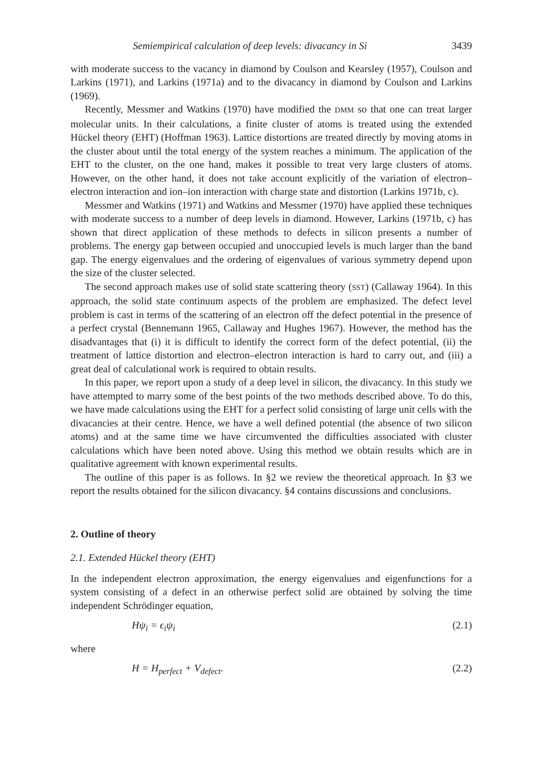Semiempirical calculation of deep levels: divacancy in Si 3439
with moderate success to the vacancy in diamond by Coulson and Kearsley (1957), Coulson and Larkins (1971), and Larkins (1971a) and to the divacancy in diamond by Coulson and Larkins (1969).
Recently, Messmer and Watkins (1970) have modified the DMM so that one can treat larger molecular units. In their calculations, a finite cluster of atoms is treated using the extended Hückel theory (EHT) (Hoffman 1963). Lattice distortions are treated directly by moving atoms in the cluster about until the total energy of the system reaches a minimum. The application of the EHT to the cluster, on the one hand, makes it possible to treat very large clusters of atoms. However, on the other hand, it does not take account explicitly of the variation of electron–electron interaction and ion–ion interaction with charge state and distortion (Larkins 1971b, c).
Messmer and Watkins (1971) and Watkins and Messmer (1970) have applied these techniques with moderate success to a number of deep levels in diamond. However, Larkins (1971b, c) has shown that direct application of these methods to defects in silicon presents a number of problems. The energy gap between occupied and unoccupied levels is much larger than the band gap. The energy eigenvalues and the ordering of eigenvalues of various symmetry depend upon the size of the cluster selected.
The second approach makes use of solid state scattering theory (SST) (Callaway 1964). In this approach, the solid state continuum aspects of the problem are emphasized. The defect level problem is cast in terms of the scattering of an electron off the defect potential in the presence of a perfect crystal (Bennemann 1965, Callaway and Hughes 1967). However, the method has the disadvantages that (i) it is difficult to identify the correct form of the defect potential, (ii) the treatment of lattice distortion and electron–electron interaction is hard to carry out, and (iii) a great deal of calculational work is required to obtain results.
In this paper, we report upon a study of a deep level in silicon, the divacancy. In this study we have attempted to marry some of the best points of the two methods described above. To do this, we have made calculations using the EHT for a perfect solid consisting of large unit cells with the divacancies at their centre. Hence, we have a well defined potential (the absence of two silicon atoms) and at the same time we have circumvented the difficulties associated with cluster calculations which have been noted above. Using this method we obtain results which are in qualitative agreement with known experimental results.
The outline of this paper is as follows. In §2 we review the theoretical approach. In §3 we report the results obtained for the silicon divacancy. §4 contains discussions and conclusions.
2. Outline of theory
2.1. Extended Hückel theory (EHT)
In the independent electron approximation, the energy eigenvalues and eigenfunctions for a system consisting of a defect in an otherwise perfect solid are obtained by solving the time independent Schrödinger equation,
Hψ<sub>i</sub> = ϵ<sub>i</sub>ψ<sub>i</sub> (2.1)
where
H = H<sub>perfect</sub> + V<sub>defect</sub>. (2.2)